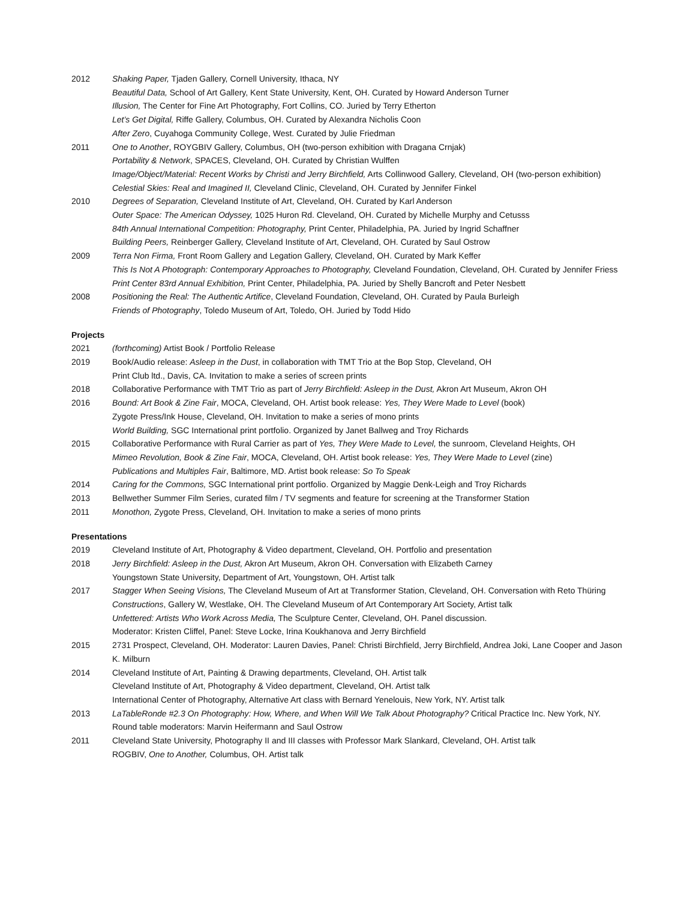2012 Shaking Paper, Tjaden Gallery, Cornell University, Ithaca, NY
Beautiful Data, School of Art Gallery, Kent State University, Kent, OH. Curated by Howard Anderson Turner
Illusion, The Center for Fine Art Photography, Fort Collins, CO. Juried by Terry Etherton
Let’s Get Digital, Riffe Gallery, Columbus, OH. Curated by Alexandra Nicholis Coon
After Zero, Cuyahoga Community College, West. Curated by Julie Friedman
2011 One to Another, ROYGBIV Gallery, Columbus, OH (two-person exhibition with Dragana Crnjak)
Portability & Network, SPACES, Cleveland, OH. Curated by Christian Wulffen
Image/Object/Material: Recent Works by Christi and Jerry Birchfield, Arts Collinwood Gallery, Cleveland, OH (two-person exhibition)
Celestial Skies: Real and Imagined II, Cleveland Clinic, Cleveland, OH. Curated by Jennifer Finkel
2010 Degrees of Separation, Cleveland Institute of Art, Cleveland, OH. Curated by Karl Anderson
Outer Space: The American Odyssey, 1025 Huron Rd. Cleveland, OH. Curated by Michelle Murphy and Cetusss
84th Annual International Competition: Photography, Print Center, Philadelphia, PA. Juried by Ingrid Schaffner
Building Peers, Reinberger Gallery, Cleveland Institute of Art, Cleveland, OH. Curated by Saul Ostrow
2009 Terra Non Firma, Front Room Gallery and Legation Gallery, Cleveland, OH. Curated by Mark Keffer
This Is Not A Photograph: Contemporary Approaches to Photography, Cleveland Foundation, Cleveland, OH. Curated by Jennifer Friess
Print Center 83rd Annual Exhibition, Print Center, Philadelphia, PA. Juried by Shelly Bancroft and Peter Nesbett
2008 Positioning the Real: The Authentic Artifice, Cleveland Foundation, Cleveland, OH. Curated by Paula Burleigh
Friends of Photography, Toledo Museum of Art, Toledo, OH. Juried by Todd Hido
Projects
2021 (forthcoming) Artist Book / Portfolio Release
2019 Book/Audio release: Asleep in the Dust, in collaboration with TMT Trio at the Bop Stop, Cleveland, OH
Print Club ltd., Davis, CA. Invitation to make a series of screen prints
2018 Collaborative Performance with TMT Trio as part of Jerry Birchfield: Asleep in the Dust, Akron Art Museum, Akron OH
2016 Bound: Art Book & Zine Fair, MOCA, Cleveland, OH. Artist book release: Yes, They Were Made to Level (book)
Zygote Press/Ink House, Cleveland, OH. Invitation to make a series of mono prints
World Building, SGC International print portfolio. Organized by Janet Ballweg and Troy Richards
2015 Collaborative Performance with Rural Carrier as part of Yes, They Were Made to Level, the sunroom, Cleveland Heights, OH
Mimeo Revolution, Book & Zine Fair, MOCA, Cleveland, OH. Artist book release: Yes, They Were Made to Level (zine)
Publications and Multiples Fair, Baltimore, MD. Artist book release: So To Speak
2014 Caring for the Commons, SGC International print portfolio. Organized by Maggie Denk-Leigh and Troy Richards
2013 Bellwether Summer Film Series, curated film / TV segments and feature for screening at the Transformer Station
2011 Monothon, Zygote Press, Cleveland, OH. Invitation to make a series of mono prints
Presentations
2019 Cleveland Institute of Art, Photography & Video department, Cleveland, OH. Portfolio and presentation
2018 Jerry Birchfield: Asleep in the Dust, Akron Art Museum, Akron OH. Conversation with Elizabeth Carney
Youngstown State University, Department of Art, Youngstown, OH. Artist talk
2017 Stagger When Seeing Visions, The Cleveland Museum of Art at Transformer Station, Cleveland, OH. Conversation with Reto Thüring
Constructions, Gallery W, Westlake, OH. The Cleveland Museum of Art Contemporary Art Society, Artist talk
Unfettered: Artists Who Work Across Media, The Sculpture Center, Cleveland, OH. Panel discussion.
Moderator: Kristen Cliffel, Panel: Steve Locke, Irina Koukhanova and Jerry Birchfield
2015 2731 Prospect, Cleveland, OH. Moderator: Lauren Davies, Panel: Christi Birchfield, Jerry Birchfield, Andrea Joki, Lane Cooper and Jason K. Milburn
2014 Cleveland Institute of Art, Painting & Drawing departments, Cleveland, OH. Artist talk
Cleveland Institute of Art, Photography & Video department, Cleveland, OH. Artist talk
International Center of Photography, Alternative Art class with Bernard Yenelouis, New York, NY. Artist talk
2013 LaTableRonde #2.3 On Photography: How, Where, and When Will We Talk About Photography? Critical Practice Inc. New York, NY. Round table moderators: Marvin Heifermann and Saul Ostrow
2011 Cleveland State University, Photography II and III classes with Professor Mark Slankard, Cleveland, OH. Artist talk
ROGBIV, One to Another, Columbus, OH. Artist talk